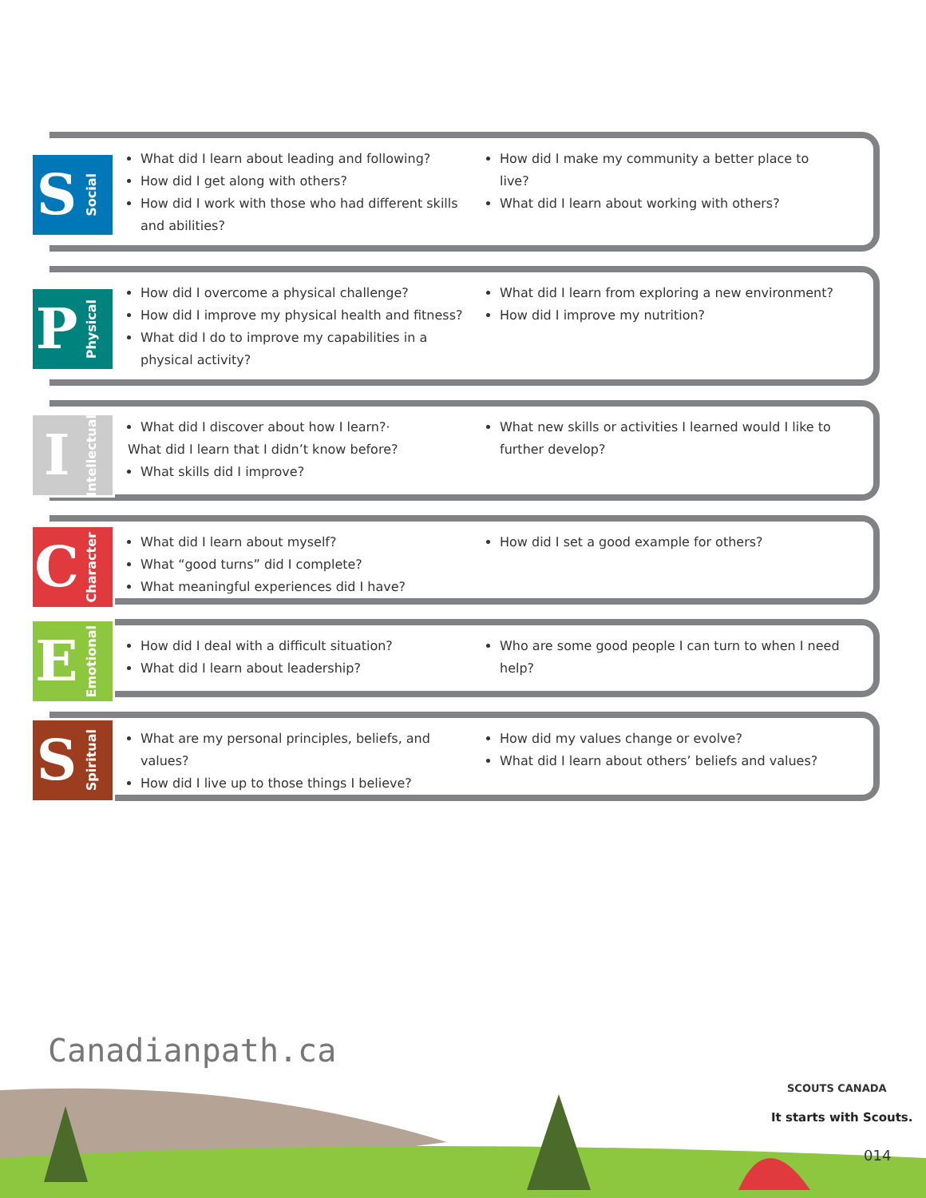S Social
What did I learn about leading and following?
How did I get along with others?
How did I work with those who had different skills and abilities?
How did I make my community a better place to live?
What did I learn about working with others?
P Physical
How did I overcome a physical challenge?
How did I improve my physical health and fitness?
What did I do to improve my capabilities in a physical activity?
What did I learn from exploring a new environment?
How did I improve my nutrition?
I Intellectual
What did I discover about how I learn?·
What did I learn that I didn’t know before?
What skills did I improve?
What new skills or activities I learned would I like to further develop?
C Character
What did I learn about myself?
What “good turns” did I complete?
What meaningful experiences did I have?
How did I set a good example for others?
E Emotional
How did I deal with a difficult situation?
What did I learn about leadership?
Who are some good people I can turn to when I need help?
S Spiritual
What are my personal principles, beliefs, and values?
How did I live up to those things I believe?
How did my values change or evolve?
What did I learn about others’ beliefs and values?
Canadianpath.ca
SCOUTS CANADA
It starts with Scouts.
014